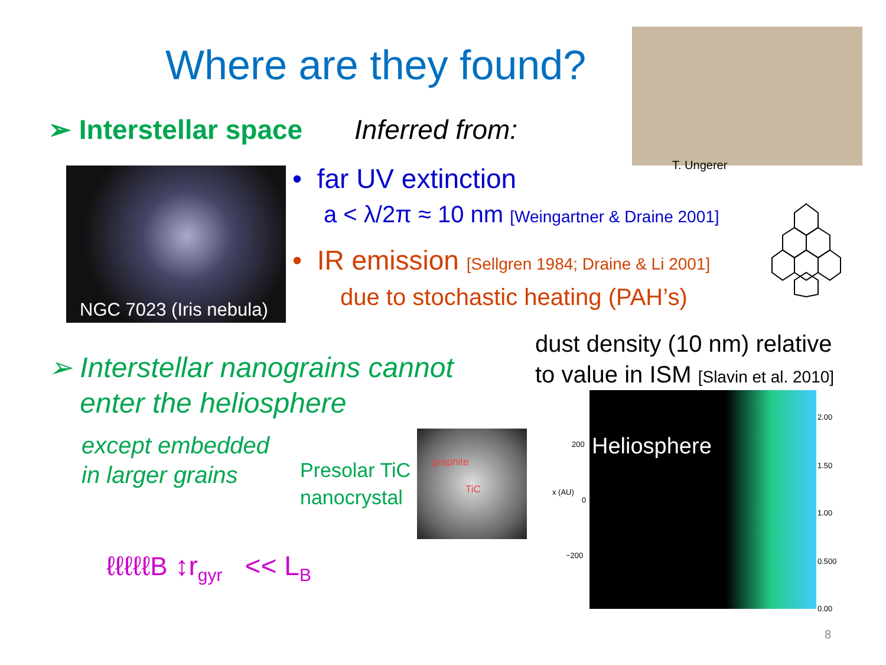Where are they found?
T. Ungerer
➢ Interstellar space Inferred from:
NGC 7023 (Iris nebula)
• far UV extinction
a < λ/2π ≈ 10 nm [Weingartner & Draine 2001]
• IR emission [Sellgren 1984; Draine & Li 2001]
due to stochastic heating (PAH’s)
dust density (10 nm) relative
to value in ISM [Slavin et al. 2010]
➢ Interstellar nanograins cannot
enter the heliosphere
except embedded
in larger grains
Presolar TiC
nanocrystal
graphite
TiC
Heliosphere
200
0
−200
2.00
1.50
1.00
0.500
0.00
x (AU)
ℓℓℓℓℓB ↕r<sub>gyr</sub> << L<sub>B</sub>
8